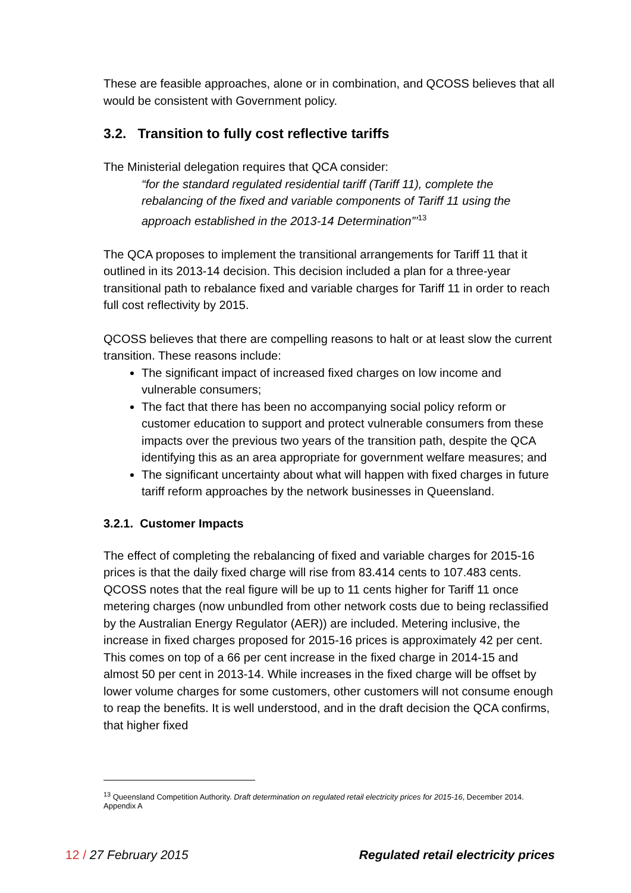These are feasible approaches, alone or in combination, and QCOSS believes that all would be consistent with Government policy.
3.2. Transition to fully cost reflective tariffs
The Ministerial delegation requires that QCA consider:
“for the standard regulated residential tariff (Tariff 11), complete the rebalancing of the fixed and variable components of Tariff 11 using the approach established in the 2013-14 Determination”’<sup>13</sup>
The QCA proposes to implement the transitional arrangements for Tariff 11 that it outlined in its 2013-14 decision. This decision included a plan for a three-year transitional path to rebalance fixed and variable charges for Tariff 11 in order to reach full cost reflectivity by 2015.
QCOSS believes that there are compelling reasons to halt or at least slow the current transition. These reasons include:
The significant impact of increased fixed charges on low income and vulnerable consumers;
The fact that there has been no accompanying social policy reform or customer education to support and protect vulnerable consumers from these impacts over the previous two years of the transition path, despite the QCA identifying this as an area appropriate for government welfare measures; and
The significant uncertainty about what will happen with fixed charges in future tariff reform approaches by the network businesses in Queensland.
3.2.1. Customer Impacts
The effect of completing the rebalancing of fixed and variable charges for 2015-16 prices is that the daily fixed charge will rise from 83.414 cents to 107.483 cents. QCOSS notes that the real figure will be up to 11 cents higher for Tariff 11 once metering charges (now unbundled from other network costs due to being reclassified by the Australian Energy Regulator (AER)) are included. Metering inclusive, the increase in fixed charges proposed for 2015-16 prices is approximately 42 per cent. This comes on top of a 66 per cent increase in the fixed charge in 2014-15 and almost 50 per cent in 2013-14. While increases in the fixed charge will be offset by lower volume charges for some customers, other customers will not consume enough to reap the benefits. It is well understood, and in the draft decision the QCA confirms, that higher fixed
<sup>13</sup> Queensland Competition Authority. Draft determination on regulated retail electricity prices for 2015-16, December 2014. Appendix A
12 / 27 February 2015 Regulated retail electricity prices